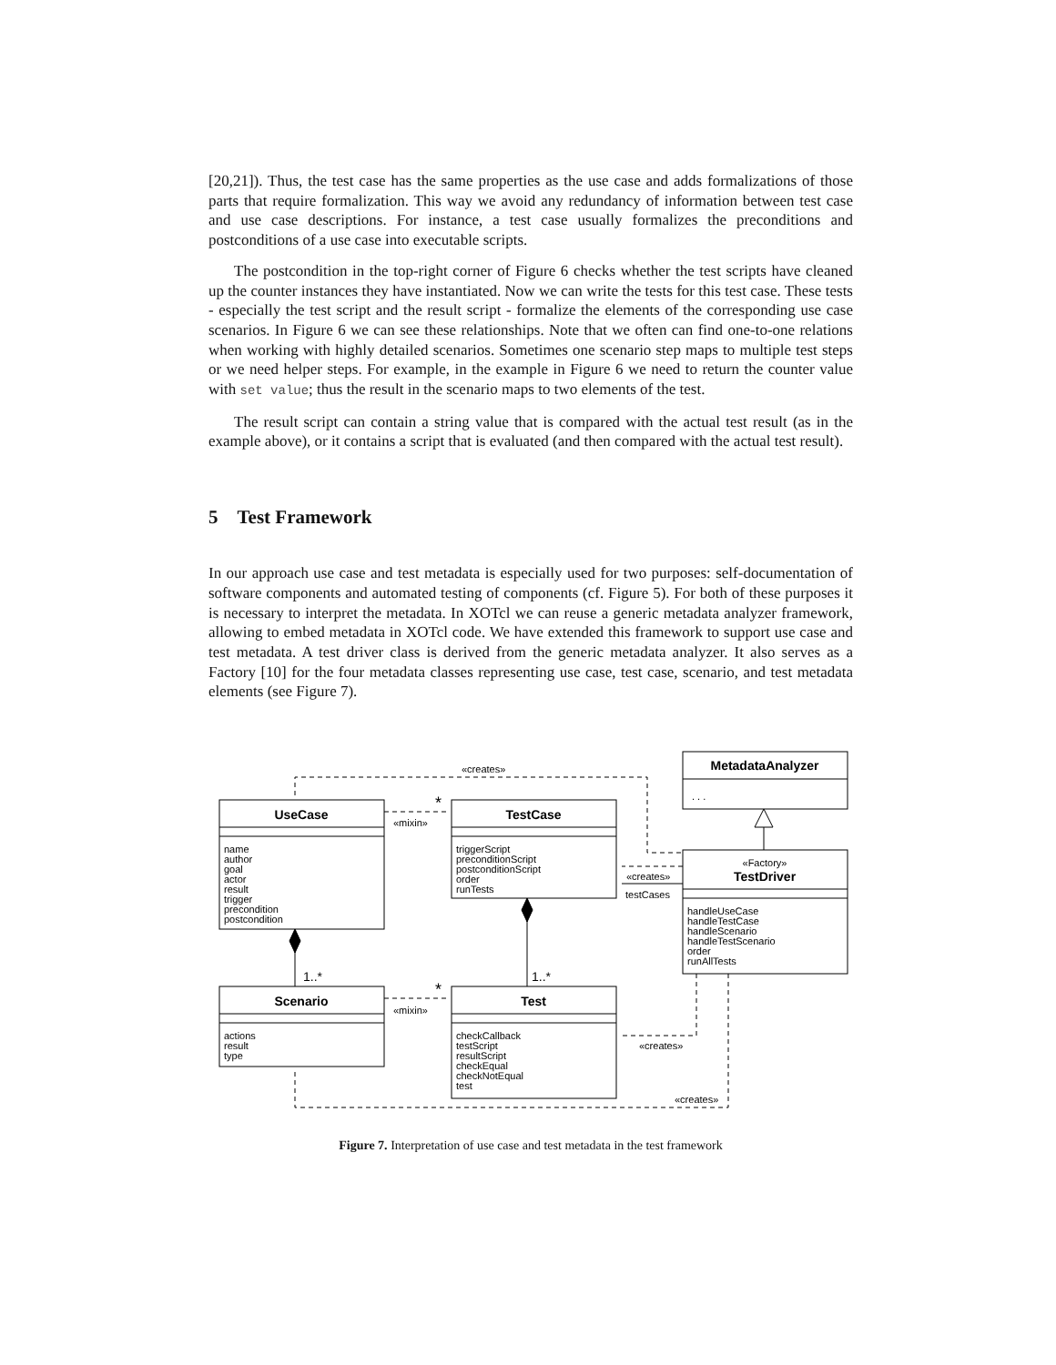[20,21]). Thus, the test case has the same properties as the use case and adds formalizations of those parts that require formalization. This way we avoid any redundancy of information between test case and use case descriptions. For instance, a test case usually formalizes the preconditions and postconditions of a use case into executable scripts.
The postcondition in the top-right corner of Figure 6 checks whether the test scripts have cleaned up the counter instances they have instantiated. Now we can write the tests for this test case. These tests - especially the test script and the result script - formalize the elements of the corresponding use case scenarios. In Figure 6 we can see these relationships. Note that we often can find one-to-one relations when working with highly detailed scenarios. Sometimes one scenario step maps to multiple test steps or we need helper steps. For example, in the example in Figure 6 we need to return the counter value with set value; thus the result in the scenario maps to two elements of the test.
The result script can contain a string value that is compared with the actual test result (as in the example above), or it contains a script that is evaluated (and then compared with the actual test result).
5 Test Framework
In our approach use case and test metadata is especially used for two purposes: self-documentation of software components and automated testing of components (cf. Figure 5). For both of these purposes it is necessary to interpret the metadata. In XOTcl we can reuse a generic metadata analyzer framework, allowing to embed metadata in XOTcl code. We have extended this framework to support use case and test metadata. A test driver class is derived from the generic metadata analyzer. It also serves as a Factory [10] for the four metadata classes representing use case, test case, scenario, and test metadata elements (see Figure 7).
UseCase
TestCase
Scenario
Test
MetadataAnalyzer
. . .
«Factory»
TestDriver
name
author
goal
actor
result
trigger
precondition
postcondition
triggerScript
preconditionScript
postconditionScript
order
runTests
actions
result
type
checkCallback
testScript
resultScript
checkEqual
checkNotEqual
test
handleUseCase
handleTestCase
handleScenario
handleTestScenario
order
runAllTests
«creates»
«mixin»
«mixin»
*
*
1..*
1..*
«creates»
testCases
«creates»
«creates»
Figure 7. Interpretation of use case and test metadata in the test framework